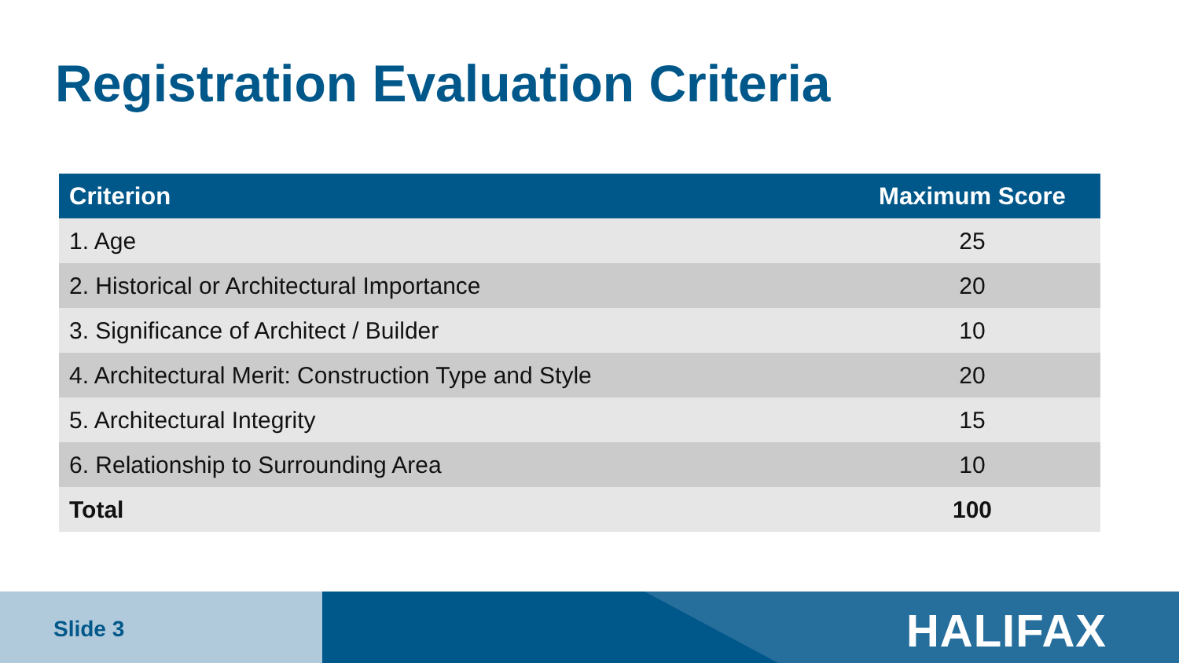Registration Evaluation Criteria
| Criterion | Maximum Score |
| --- | --- |
| 1. Age | 25 |
| 2. Historical or Architectural Importance | 20 |
| 3. Significance of Architect / Builder | 10 |
| 4. Architectural Merit: Construction Type and Style | 20 |
| 5. Architectural Integrity | 15 |
| 6. Relationship to Surrounding Area | 10 |
| Total | 100 |
Slide 3 HALIFAX